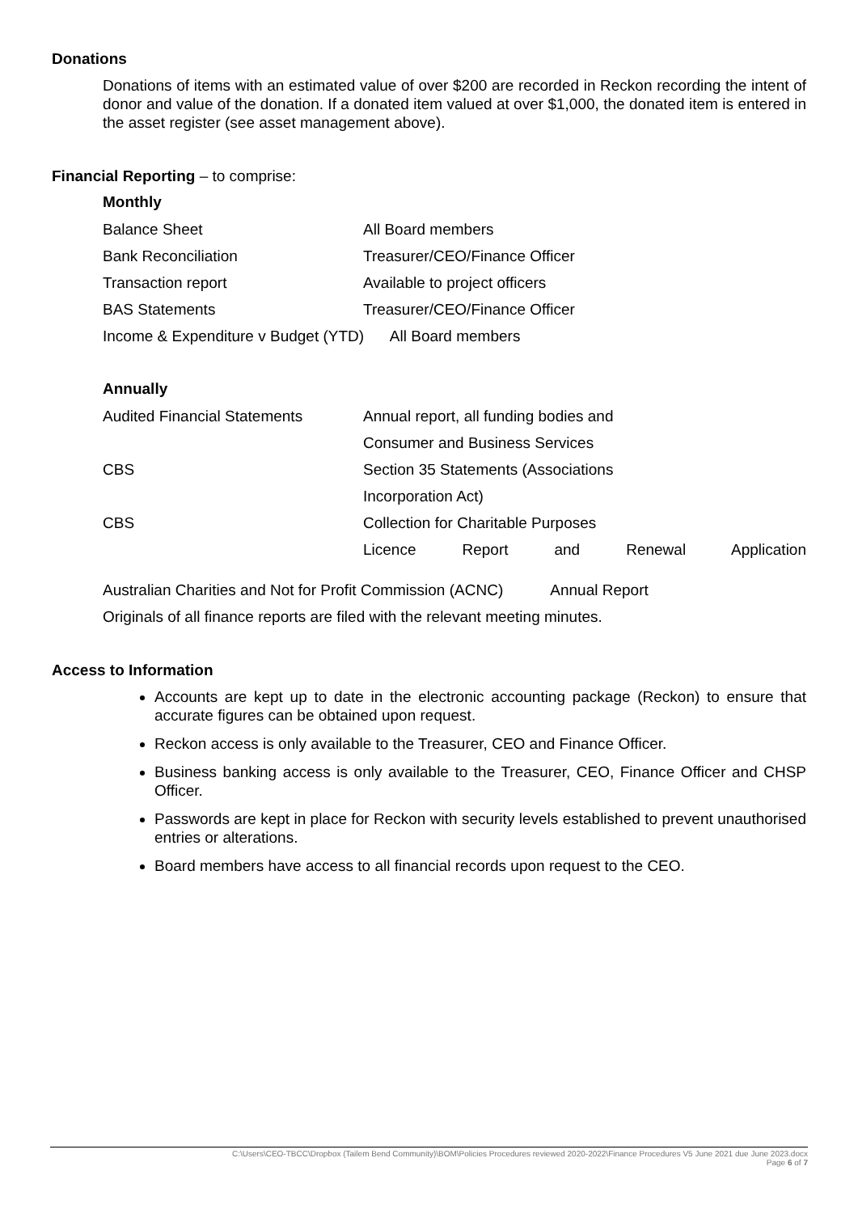Donations
Donations of items with an estimated value of over $200 are recorded in Reckon recording the intent of donor and value of the donation. If a donated item valued at over $1,000, the donated item is entered in the asset register (see asset management above).
Financial Reporting – to comprise:
Monthly
| Balance Sheet | All Board members |
| Bank Reconciliation | Treasurer/CEO/Finance Officer |
| Transaction report | Available to project officers |
| BAS Statements | Treasurer/CEO/Finance Officer |
| Income & Expenditure v Budget (YTD) All Board members | |
Annually
| Audited Financial Statements | Annual report, all funding bodies and |
| | Consumer and Business Services |
| CBS | Section 35 Statements (Associations |
| | Incorporation Act) |
| CBS | Collection for Charitable Purposes |
| | Licence Report and Renewal Application |
Australian Charities and Not for Profit Commission (ACNC) Annual Report
Originals of all finance reports are filed with the relevant meeting minutes.
Access to Information
Accounts are kept up to date in the electronic accounting package (Reckon) to ensure that accurate figures can be obtained upon request.
Reckon access is only available to the Treasurer, CEO and Finance Officer.
Business banking access is only available to the Treasurer, CEO, Finance Officer and CHSP Officer.
Passwords are kept in place for Reckon with security levels established to prevent unauthorised entries or alterations.
Board members have access to all financial records upon request to the CEO.
C:\Users\CEO-TBCC\Dropbox (Tailem Bend Community)\BOM\Policies Procedures reviewed 2020-2022\Finance Procedures V5 June 2021 due June 2023.docx
Page 6 of 7